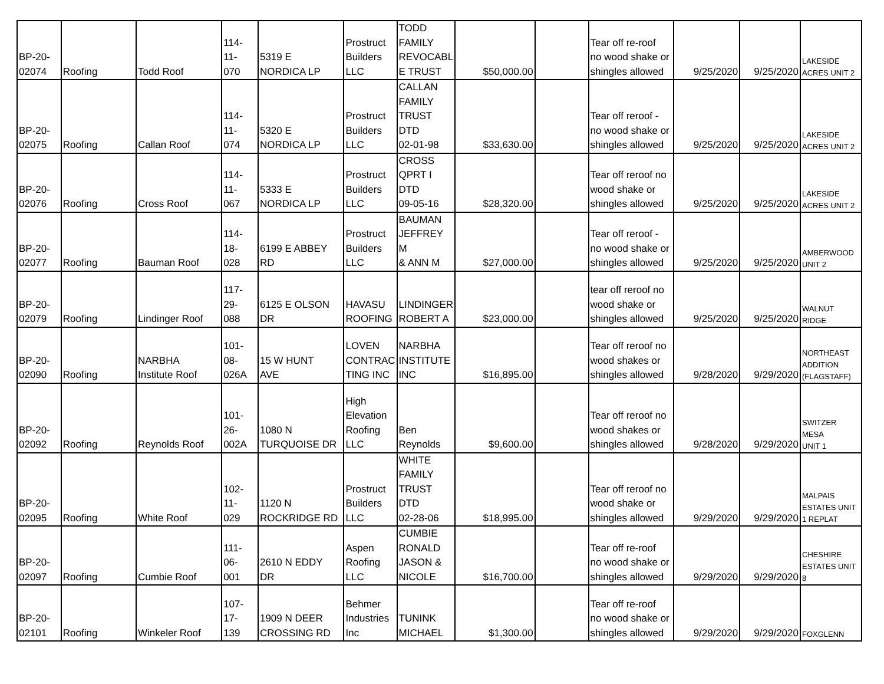| BP-20- 02074 | Roofing | Todd Roof | 114- 11- 070 | 5319 E NORDICA LP | Prostruct Builders LLC | TODD FAMILY REVOCABL E TRUST | $50,000.00 | | Tear off re-roof no wood shake or shingles allowed | 9/25/2020 | 9/25/2020 | LAKESIDE ACRES UNIT 2 |
| BP-20- 02075 | Roofing | Callan Roof | 114- 11- 074 | 5320 E NORDICA LP | Prostruct Builders LLC | CALLAN FAMILY TRUST DTD 02-01-98 | $33,630.00 | | Tear off reroof - no wood shake or shingles allowed | 9/25/2020 | 9/25/2020 | LAKESIDE ACRES UNIT 2 |
| BP-20- 02076 | Roofing | Cross Roof | 114- 11- 067 | 5333 E NORDICA LP | Prostruct Builders LLC | CROSS QPRT I DTD 09-05-16 | $28,320.00 | | Tear off reroof no wood shake or shingles allowed | 9/25/2020 | 9/25/2020 | LAKESIDE ACRES UNIT 2 |
| BP-20- 02077 | Roofing | Bauman Roof | 114- 18- 028 | 6199 E ABBEY RD | Prostruct Builders LLC | BAUMAN JEFFREY M & ANN M | $27,000.00 | | Tear off reroof - no wood shake or shingles allowed | 9/25/2020 | 9/25/2020 | AMBERWOOD UNIT 2 |
| BP-20- 02079 | Roofing | Lindinger Roof | 117- 29- 088 | 6125 E OLSON DR | HAVASU ROOFING | LINDINGER ROBERT A | $23,000.00 | | tear off reroof no wood shake or shingles allowed | 9/25/2020 | 9/25/2020 | WALNUT RIDGE |
| BP-20- 02090 | Roofing | NARBHA Institute Roof | 101- 08- 026A | 15 W HUNT AVE | LOVEN CONTRAC TING INC | NARBHA INSTITUTE INC | $16,895.00 | | Tear off reroof no wood shakes or shingles allowed | 9/28/2020 | 9/29/2020 | NORTHEAST ADDITION (FLAGSTAFF) |
| BP-20- 02092 | Roofing | Reynolds Roof | 101- 26- 002A | 1080 N TURQUOISE DR | High Elevation Roofing LLC | Ben Reynolds | $9,600.00 | | Tear off reroof no wood shakes or shingles allowed | 9/28/2020 | 9/29/2020 | SWITZER MESA UNIT 1 |
| BP-20- 02095 | Roofing | White Roof | 102- 11- 029 | 1120 N ROCKRIDGE RD | Prostruct Builders LLC | WHITE FAMILY TRUST DTD 02-28-06 | $18,995.00 | | Tear off reroof no wood shake or shingles allowed | 9/29/2020 | 9/29/2020 | MALPAIS ESTATES UNIT 1 REPLAT |
| BP-20- 02097 | Roofing | Cumbie Roof | 111- 06- 001 | 2610 N EDDY DR | Aspen Roofing LLC | CUMBIE RONALD JASON & NICOLE | $16,700.00 | | Tear off re-roof no wood shake or shingles allowed | 9/29/2020 | 9/29/2020 | CHESHIRE ESTATES UNIT 8 |
| BP-20- 02101 | Roofing | Winkeler Roof | 107- 17- 139 | 1909 N DEER CROSSING RD | Behmer Industries Inc | TUNINK MICHAEL | $1,300.00 | | Tear off re-roof no wood shake or shingles allowed | 9/29/2020 | 9/29/2020 | FOXGLENN |